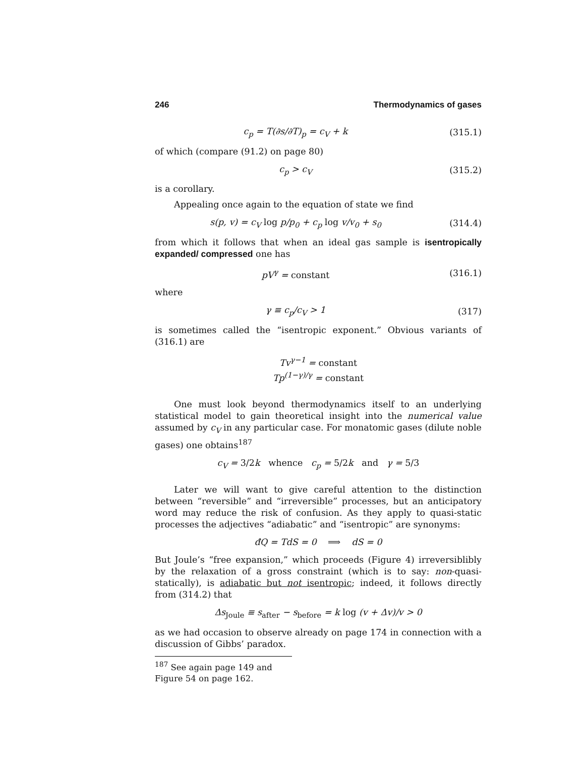246 Thermodynamics of gases
c<sub>p</sub> = T(∂s/∂T)<sub>p</sub> = c<sub>V</sub> + k (315.1)
of which (compare (91.2) on page 80)
c<sub>p</sub> > c<sub>V</sub> (315.2)
is a corollary.
Appealing once again to the equation of state we find
s(p, v) = c<sub>V</sub> log p/p<sub>0</sub> + c<sub>p</sub> log v/v<sub>0</sub> + s<sub>0</sub> (314.4)
from which it follows that when an ideal gas sample is isentropically expanded/ compressed one has
pV<sup>γ</sup> = constant (316.1)
where
γ ≡ c<sub>p</sub>/c<sub>V</sub> > 1 (317)
is sometimes called the “isentropic exponent.” Obvious variants of (316.1) are
Tv<sup>γ−1</sup> = constant
Tp<sup>(1−γ)/γ</sup> = constant
One must look beyond thermodynamics itself to an underlying statistical model to gain theoretical insight into the numerical value assumed by c<sub>V</sub> in any particular case. For monatomic gases (dilute noble gases) one obtains<sup>187</sup>
c<sub>V</sub> = 3/2k whence c<sub>p</sub> = 5/2k and γ = 5/3
Later we will want to give careful attention to the distinction between “reversible” and “irreversible” processes, but an anticipatory word may reduce the risk of confusion. As they apply to quasi-static processes the adjectives “adiabatic” and “isentropic” are synonyms:
đQ = TdS = 0 ⟹ dS = 0
But Joule’s “free expansion,” which proceeds (Figure 4) irreversiblibly by the relaxation of a gross constraint (which is to say: non-quasi-statically), is adiabatic but not isentropic; indeed, it follows directly from (314.2) that
Δs<sub>Joule</sub> ≡ s<sub>after</sub> − s<sub>before</sub> = k log (v + Δv)/v > 0
as we had occasion to observe already on page 174 in connection with a discussion of Gibbs’ paradox.
<sup>187</sup> See again page 149 and Figure 54 on page 162.